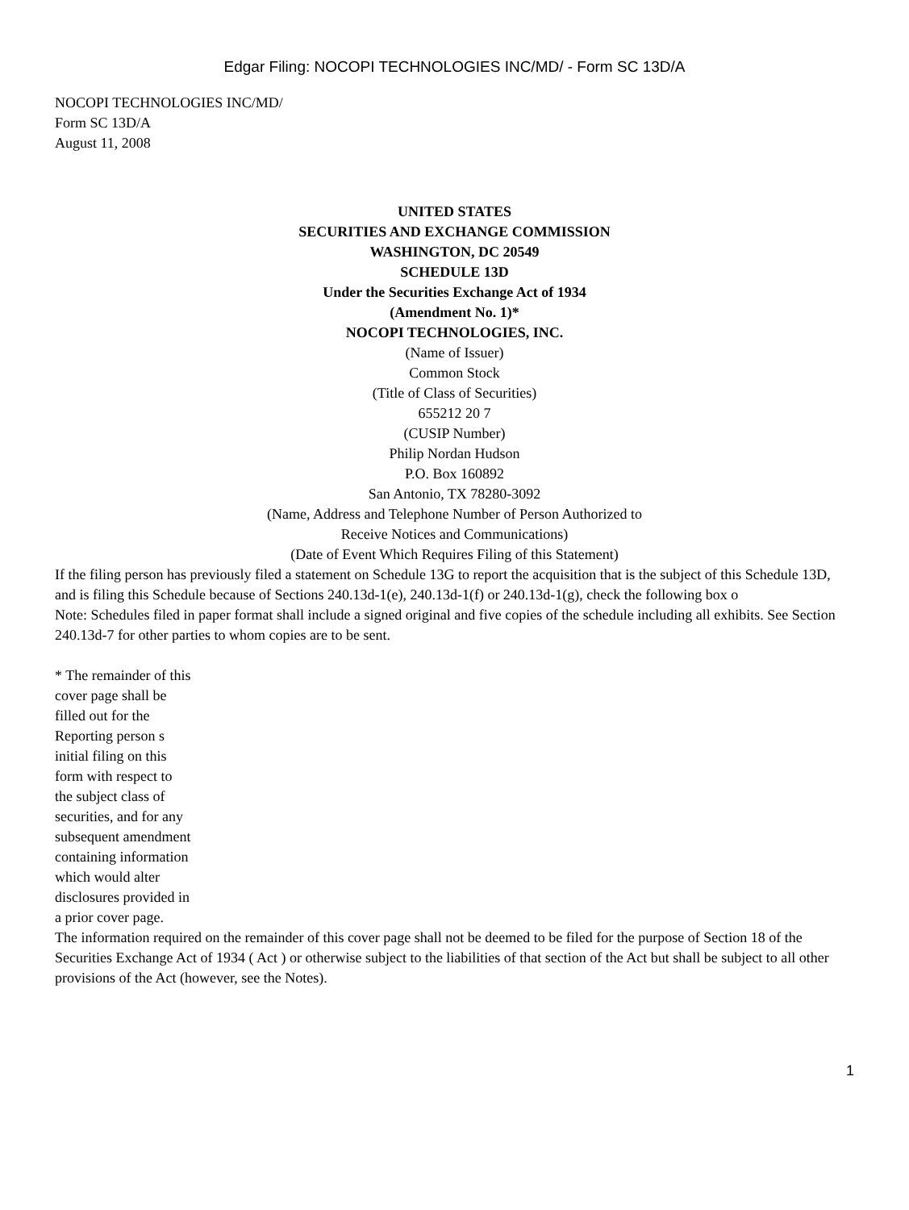Edgar Filing: NOCOPI TECHNOLOGIES INC/MD/ - Form SC 13D/A
NOCOPI TECHNOLOGIES INC/MD/
Form SC 13D/A
August 11, 2008
UNITED STATES
SECURITIES AND EXCHANGE COMMISSION
WASHINGTON, DC 20549
SCHEDULE 13D
Under the Securities Exchange Act of 1934
(Amendment No. 1)*
NOCOPI TECHNOLOGIES, INC.
(Name of Issuer)
Common Stock
(Title of Class of Securities)
655212 20 7
(CUSIP Number)
Philip Nordan Hudson
P.O. Box 160892
San Antonio, TX 78280-3092
(Name, Address and Telephone Number of Person Authorized to
Receive Notices and Communications)
(Date of Event Which Requires Filing of this Statement)
If the filing person has previously filed a statement on Schedule 13G to report the acquisition that is the subject of this Schedule 13D, and is filing this Schedule because of Sections 240.13d-1(e), 240.13d-1(f) or 240.13d-1(g), check the following box o
Note: Schedules filed in paper format shall include a signed original and five copies of the schedule including all exhibits. See Section 240.13d-7 for other parties to whom copies are to be sent.
* The remainder of this cover page shall be filled out for the Reporting person s initial filing on this form with respect to the subject class of securities, and for any subsequent amendment containing information which would alter disclosures provided in a prior cover page.
The information required on the remainder of this cover page shall not be deemed to be filed for the purpose of Section 18 of the Securities Exchange Act of 1934 ( Act ) or otherwise subject to the liabilities of that section of the Act but shall be subject to all other provisions of the Act (however, see the Notes).
1